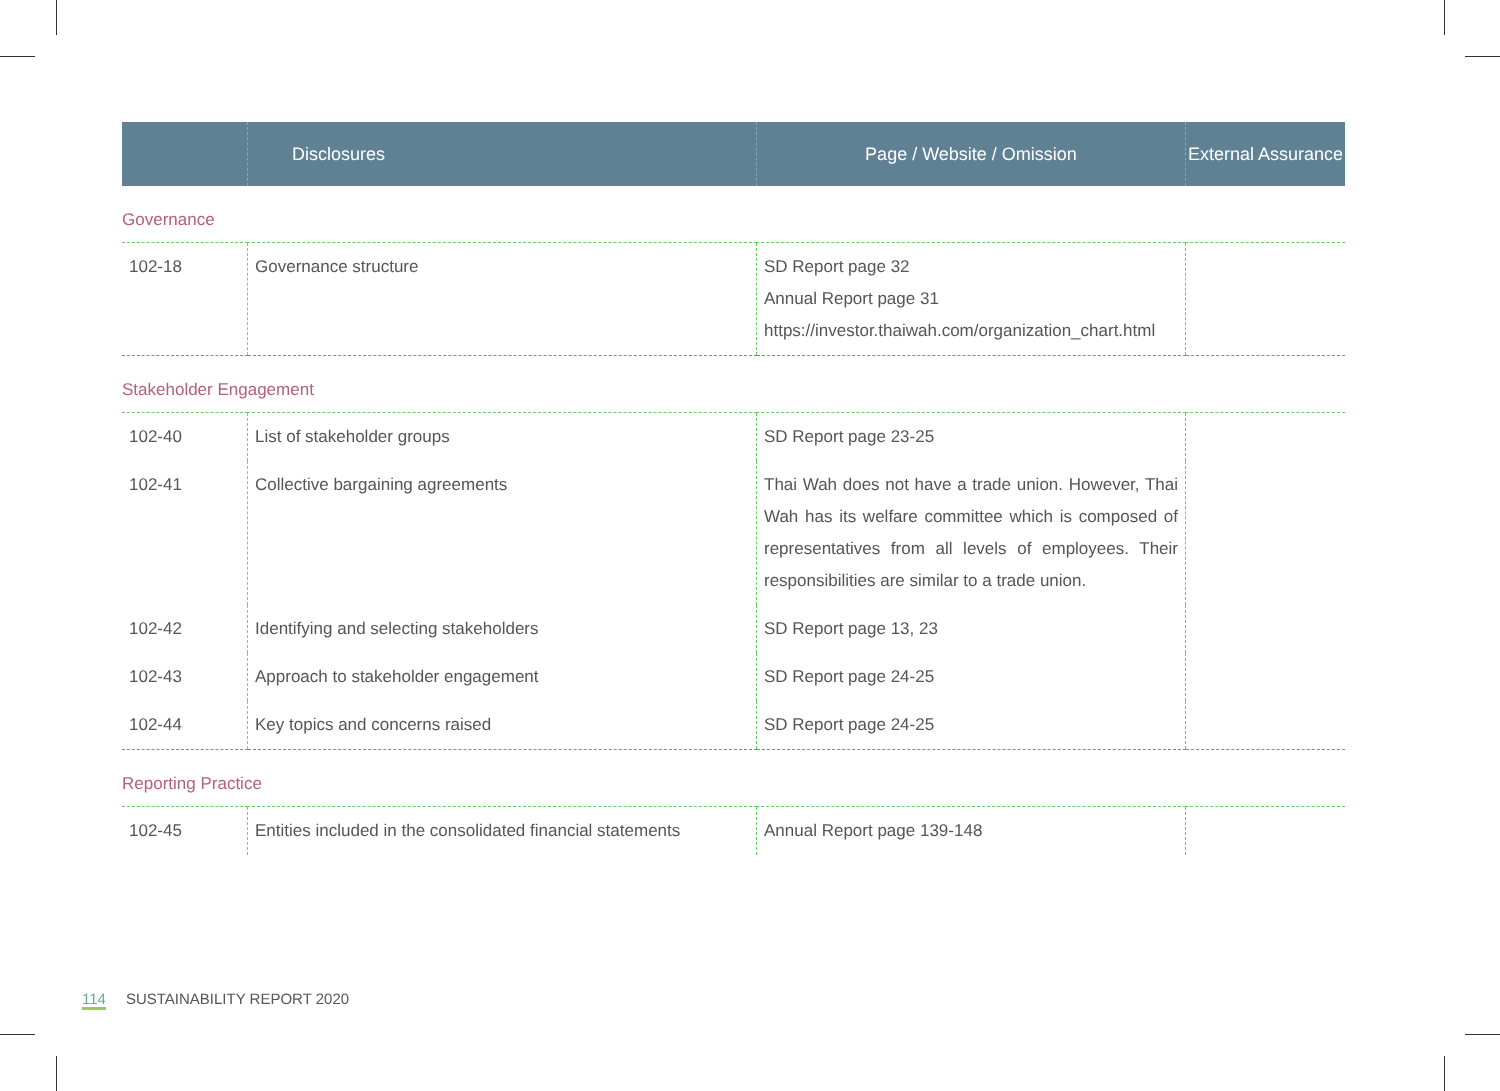| | Disclosures | Page / Website / Omission | External Assurance |
| --- | --- | --- | --- |
| Governance | | | |
| 102-18 | Governance structure | SD Report page 32 Annual Report page 31 https://investor.thaiwah.com/organization_chart.html | |
| Stakeholder Engagement | | | |
| 102-40 | List of stakeholder groups | SD Report page 23-25 | |
| 102-41 | Collective bargaining agreements | Thai Wah does not have a trade union. However, Thai Wah has its welfare committee which is composed of representatives from all levels of employees. Their responsibilities are similar to a trade union. | |
| 102-42 | Identifying and selecting stakeholders | SD Report page 13, 23 | |
| 102-43 | Approach to stakeholder engagement | SD Report page 24-25 | |
| 102-44 | Key topics and concerns raised | SD Report page 24-25 | |
| Reporting Practice | | | |
| 102-45 | Entities included in the consolidated financial statements | Annual Report page 139-148 | |
114 SUSTAINABILITY REPORT 2020